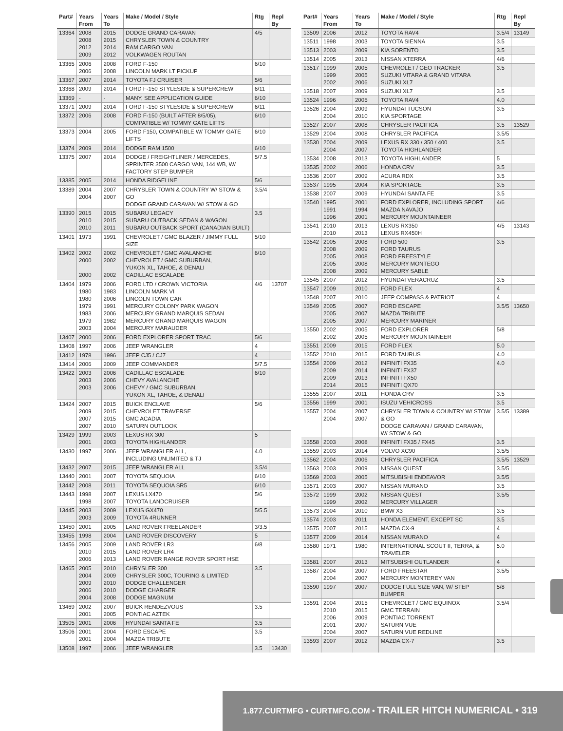| Part# | Years From | Years To | Make / Model / Style | Rtg | Repl By |
| --- | --- | --- | --- | --- | --- |
| 13364 | 2008 2008 2012 2009 | 2015 2015 2014 2012 | DODGE GRAND CARAVAN CHRYSLER TOWN & COUNTRY RAM CARGO VAN VOLKWAGEN ROUTAN | 4/5 | |
| 13365 | 2006 2006 | 2008 2008 | FORD F-150 LINCOLN MARK LT PICKUP | 6/10 | |
| 13367 | 2007 | 2014 | TOYOTA FJ CRUISER | 5/6 | |
| 13368 | 2009 | 2014 | FORD F-150 STYLESIDE & SUPERCREW | 6/11 | |
| 13369 | - | - | MANY, SEE APPLICATION GUIDE | 6/10 | |
| 13371 | 2009 | 2014 | FORD F-150 STYLESIDE & SUPERCREW | 6/11 | |
| 13372 | 2006 | 2008 | FORD F-150 (BUILT AFTER 8/5/05), COMPATIBLE W/ TOMMY GATE LIFTS | 6/10 | |
| 13373 | 2004 | 2005 | FORD F150, COMPATIBLE W/ TOMMY GATE LIFTS | 6/10 | |
| 13374 | 2009 | 2014 | DODGE RAM 1500 | 6/10 | |
| 13375 | 2007 | 2014 | DODGE / FREIGHTLINER / MERCEDES, SPRINTER 3500 CARGO VAN, 144 WB, W/ FACTORY STEP BUMPER | 5/7.5 | |
| 13385 | 2005 | 2014 | HONDA RIDGELINE | 5/6 | |
| 13389 | 2004 2004 | 2007 2007 | CHRYSLER TOWN & COUNTRY W/ STOW & GO DODGE GRAND CARAVAN W/ STOW & GO | 3.5/4 | |
| 13390 | 2015 2010 2010 | 2015 2015 2011 | SUBARU LEGACY SUBARU OUTBACK SEDAN & WAGON SUBARU OUTBACK SPORT (CANADIAN BUILT) | 3.5 | |
| 13401 | 1973 | 1991 | CHEVROLET / GMC BLAZER / JIMMY FULL SIZE | 5/10 | |
| 13402 | 2002 2000 2000 | 2002 2002 2002 | CHEVROLET / GMC AVALANCHE CHEVROLET / GMC SUBURBAN, YUKON XL, TAHOE, & DENALI CADILLAC ESCALADE | 6/10 | |
| 13404 | 1979 1980 1980 1979 1983 1979 2003 | 2006 1983 2006 1991 2006 1982 2004 | FORD LTD / CROWN VICTORIA LINCOLN MARK VI LINCOLN TOWN CAR MERCURY COLONY PARK WAGON MERCURY GRAND MARQUIS SEDAN MERCURY GRAND MARQUIS WAGON MERCURY MARAUDER | 4/6 | 13707 |
| 13407 | 2000 | 2006 | FORD EXPLORER SPORT TRAC | 5/6 | |
| 13408 | 1997 | 2006 | JEEP WRANGLER | 4 | |
| 13412 | 1978 | 1996 | JEEP CJ5 / CJ7 | 4 | |
| 13414 | 2006 | 2009 | JEEP COMMANDER | 5/7.5 | |
| 13422 | 2003 2003 2003 | 2006 2006 2006 | CADILLAC ESCALADE CHEVY AVALANCHE CHEVY / GMC SUBURBAN, YUKON XL, TAHOE, & DENALI | 6/10 | |
| 13424 | 2007 2009 2007 2007 | 2015 2015 2015 2010 | BUICK ENCLAVE CHEVROLET TRAVERSE GMC ACADIA SATURN OUTLOOK | 5/6 | |
| 13429 | 1999 2001 | 2003 2003 | LEXUS RX 300 TOYOTA HIGHLANDER | 5 | |
| 13430 | 1997 | 2006 | JEEP WRANGLER ALL, INCLUDING UNLIMITED & TJ | 4.0 | |
| 13432 | 2007 | 2015 | JEEP WRANGLER ALL | 3.5/4 | |
| 13440 | 2001 | 2007 | TOYOTA SEQUOIA | 6/10 | |
| 13442 | 2008 | 2011 | TOYOTA SEQUOIA SR5 | 6/10 | |
| 13443 | 1998 1998 | 2007 2007 | LEXUS LX470 TOYOTA LANDCRUISER | 5/6 | |
| 13445 | 2003 2003 | 2009 2009 | LEXUS GX470 TOYOTA 4RUNNER | 5/5.5 | |
| 13450 | 2001 | 2005 | LAND ROVER FREELANDER | 3/3.5 | |
| 13455 | 1998 | 2004 | LAND ROVER DISCOVERY | 5 | |
| 13456 | 2005 2010 2006 | 2009 2015 2013 | LAND ROVER LR3 LAND ROVER LR4 LAND ROVER RANGE ROVER SPORT HSE | 6/8 | |
| 13465 | 2005 2004 2009 2006 2004 | 2010 2009 2010 2010 2008 | CHRYSLER 300 CHRYSLER 300C, TOURING & LIMITED DODGE CHALLENGER DODGE CHARGER DODGE MAGNUM | 3.5 | |
| 13469 | 2002 2001 | 2007 2005 | BUICK RENDEZVOUS PONTIAC AZTEK | 3.5 | |
| 13505 | 2001 | 2006 | HYUNDAI SANTA FE | 3.5 | |
| 13506 | 2001 2001 | 2004 2004 | FORD ESCAPE MAZDA TRIBUTE | 3.5 | |
| 13508 | 1997 | 2006 | JEEP WRANGLER | 3.5 | 13430 |
| Part# | Years From | Years To | Make / Model / Style | Rtg | Repl By |
| --- | --- | --- | --- | --- | --- |
| 13509 | 2006 | 2012 | TOYOTA RAV4 | 3.5/4 | 13149 |
| 13511 | 1998 | 2003 | TOYOTA SIENNA | 3.5 | |
| 13513 | 2003 | 2009 | KIA SORENTO | 3.5 | |
| 13514 | 2005 | 2013 | NISSAN XTERRA | 4/6 | |
| 13517 | 1999 1999 2002 | 2005 2005 2006 | CHEVROLET / GEO TRACKER SUZUKI VITARA & GRAND VITARA SUZUKI XL7 | 3.5 | |
| 13518 | 2007 | 2009 | SUZUKI XL7 | 3.5 | |
| 13524 | 1996 | 2005 | TOYOTA RAV4 | 4.0 | |
| 13526 | 2004 2004 | 2009 2010 | HYUNDAI TUCSON KIA SPORTAGE | 3.5 | |
| 13527 | 2007 | 2008 | CHRYSLER PACIFICA | 3.5 | 13529 |
| 13529 | 2004 | 2008 | CHRYSLER PACIFICA | 3.5/5 | |
| 13530 | 2004 2004 | 2009 2007 | LEXUS RX 330 / 350 / 400 TOYOTA HIGHLANDER | 3.5 | |
| 13534 | 2008 | 2013 | TOYOTA HIGHLANDER | 5 | |
| 13535 | 2002 | 2006 | HONDA CRV | 3.5 | |
| 13536 | 2007 | 2009 | ACURA RDX | 3.5 | |
| 13537 | 1995 | 2004 | KIA SPORTAGE | 3.5 | |
| 13538 | 2007 | 2009 | HYUNDAI SANTA FE | 3.5 | |
| 13540 | 1995 1991 1996 | 2001 1994 2001 | FORD EXPLORER, INCLUDING SPORT MAZDA NAVAJO MERCURY MOUNTAINEER | 4/6 | |
| 13541 | 2010 2010 | 2013 2013 | LEXUS RX350 LEXUS RX450H | 4/5 | 13143 |
| 13542 | 2005 2008 2005 2005 2008 | 2008 2009 2008 2008 2009 | FORD 500 FORD TAURUS FORD FREESTYLE MERCURY MONTEGO MERCURY SABLE | 3.5 | |
| 13545 | 2007 | 2012 | HYUNDAI VERACRUZ | 3.5 | |
| 13547 | 2009 | 2010 | FORD FLEX | 4 | |
| 13548 | 2007 | 2010 | JEEP COMPASS & PATRIOT | 4 | |
| 13549 | 2005 2005 2005 | 2007 2007 2007 | FORD ESCAPE MAZDA TRIBUTE MERCURY MARINER | 3.5/5 | 13650 |
| 13550 | 2002 2002 | 2005 2005 | FORD EXPLORER MERCURY MOUNTAINEER | 5/8 | |
| 13551 | 2009 | 2015 | FORD FLEX | 5.0 | |
| 13552 | 2010 | 2015 | FORD TAURUS | 4.0 | |
| 13554 | 2009 2009 2009 2014 | 2012 2014 2013 2015 | INFINITI FX35 INFINITI FX37 INFINITI FX50 INFINITI QX70 | 4.0 | |
| 13555 | 2007 | 2011 | HONDA CRV | 3.5 | |
| 13556 | 1999 | 2001 | ISUZU VEHICROSS | 3.5 | |
| 13557 | 2004 2004 | 2007 2007 | CHRYSLER TOWN & COUNTRY W/ STOW & GO DODGE CARAVAN / GRAND CARAVAN, W/ STOW & GO | 3.5/5 | 13389 |
| 13558 | 2003 | 2008 | INFINITI FX35 / FX45 | 3.5 | |
| 13559 | 2003 | 2014 | VOLVO XC90 | 3.5/5 | |
| 13562 | 2004 | 2006 | CHRYSLER PACIFICA | 3.5/5 | 13529 |
| 13563 | 2003 | 2009 | NISSAN QUEST | 3.5/5 | |
| 13569 | 2003 | 2005 | MITSUBISHI ENDEAVOR | 3.5/5 | |
| 13571 | 2003 | 2007 | NISSAN MURANO | 3.5 | |
| 13572 | 1999 1999 | 2002 2002 | NISSAN QUEST MERCURY VILLAGER | 3.5/5 | |
| 13573 | 2004 | 2010 | BMW X3 | 3.5 | |
| 13574 | 2003 | 2011 | HONDA ELEMENT, EXCEPT SC | 3.5 | |
| 13575 | 2007 | 2015 | MAZDA CX-9 | 4 | |
| 13577 | 2009 | 2014 | NISSAN MURANO | 4 | |
| 13580 | 1971 | 1980 | INTERNATIONAL SCOUT II, TERRA, & TRAVELER | 5.0 | |
| 13581 | 2007 | 2013 | MITSUBISHI OUTLANDER | 4 | |
| 13587 | 2004 2004 | 2007 2007 | FORD FREESTAR MERCURY MONTEREY VAN | 3.5/5 | |
| 13590 | 1997 | 2007 | DODGE FULL SIZE VAN, W/ STEP BUMPER | 5/8 | |
| 13591 | 2004 2010 2006 2001 2004 | 2015 2015 2009 2007 2007 | CHEVROLET / GMC EQUINOX GMC TERRAIN PONTIAC TORRENT SATURN VUE SATURN VUE REDLINE | 3.5/4 | |
| 13593 | 2007 | 2012 | MAZDA CX-7 | 3.5 | |
1.877.CURTMFG • CURTMFG.COM • TRAILER HITCH NUMERICAL • 319